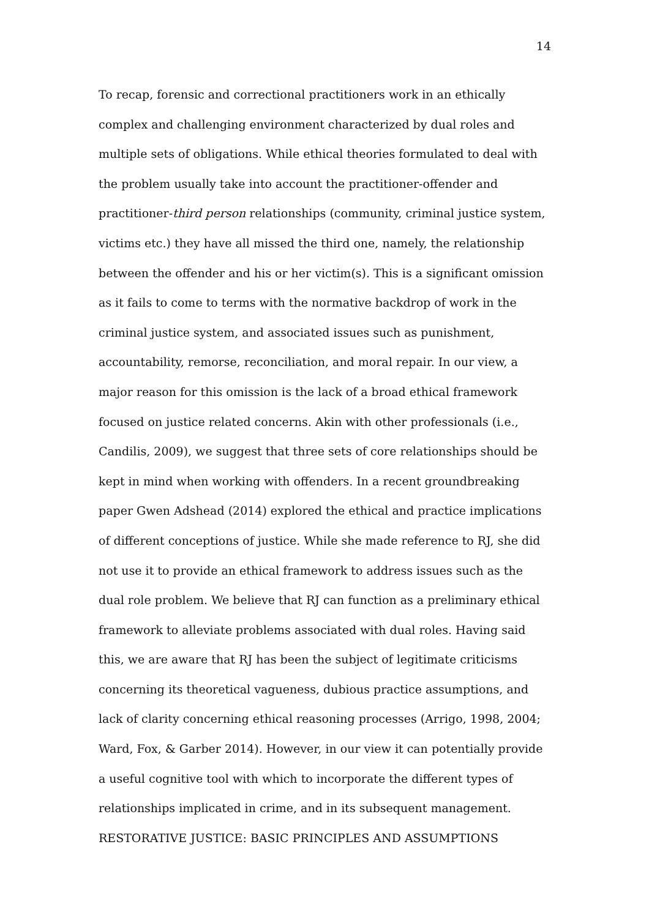14
To recap, forensic and correctional practitioners work in an ethically complex and challenging environment characterized by dual roles and multiple sets of obligations. While ethical theories formulated to deal with the problem usually take into account the practitioner-offender and practitioner-third person relationships (community, criminal justice system, victims etc.) they have all missed the third one, namely, the relationship between the offender and his or her victim(s). This is a significant omission as it fails to come to terms with the normative backdrop of work in the criminal justice system, and associated issues such as punishment, accountability, remorse, reconciliation, and moral repair. In our view, a major reason for this omission is the lack of a broad ethical framework focused on justice related concerns. Akin with other professionals (i.e., Candilis, 2009), we suggest that three sets of core relationships should be kept in mind when working with offenders. In a recent groundbreaking paper Gwen Adshead (2014) explored the ethical and practice implications of different conceptions of justice. While she made reference to RJ, she did not use it to provide an ethical framework to address issues such as the dual role problem. We believe that RJ can function as a preliminary ethical framework to alleviate problems associated with dual roles. Having said this, we are aware that RJ has been the subject of legitimate criticisms concerning its theoretical vagueness, dubious practice assumptions, and lack of clarity concerning ethical reasoning processes (Arrigo, 1998, 2004; Ward, Fox, & Garber 2014). However, in our view it can potentially provide a useful cognitive tool with which to incorporate the different types of relationships implicated in crime, and in its subsequent management.
RESTORATIVE JUSTICE: BASIC PRINCIPLES AND ASSUMPTIONS